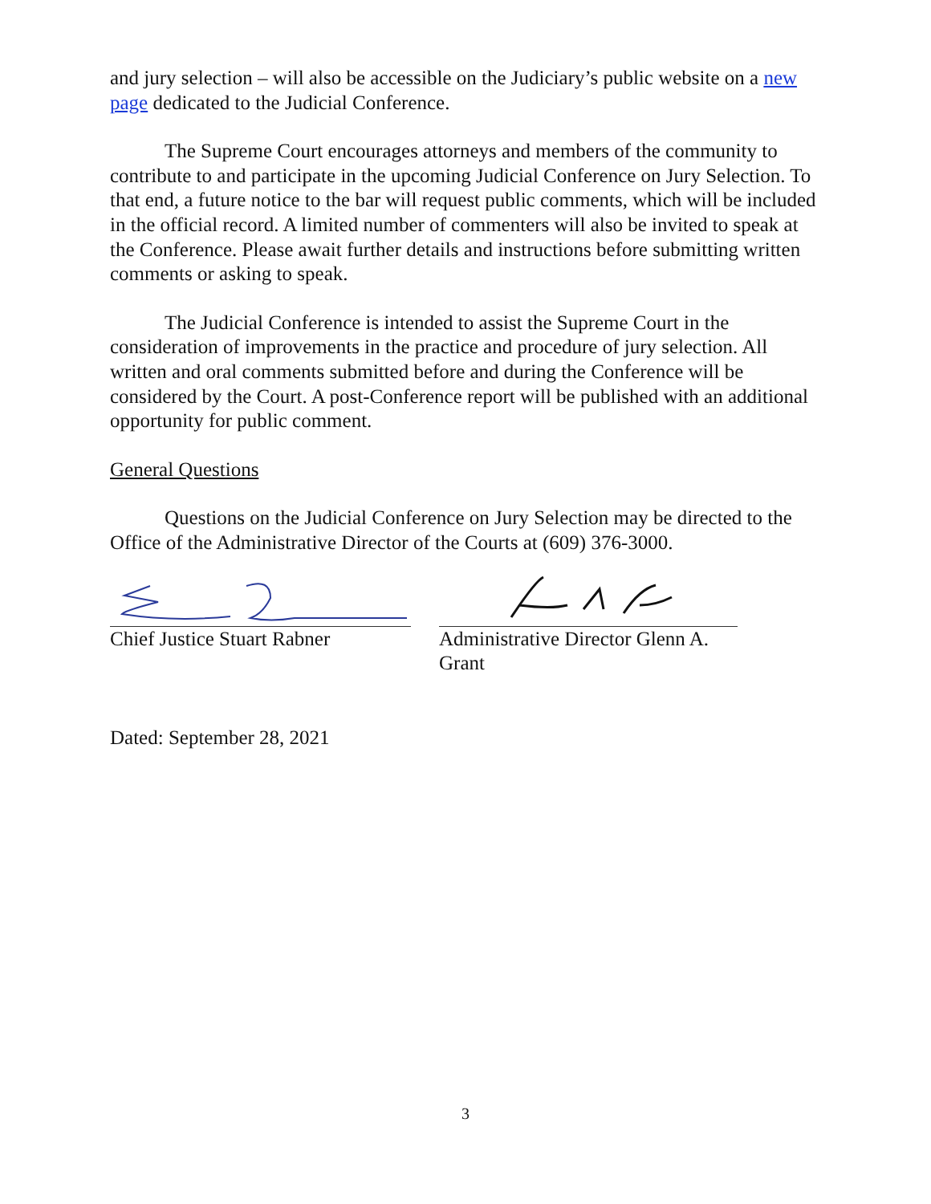and jury selection – will also be accessible on the Judiciary’s public website on a new page dedicated to the Judicial Conference.
The Supreme Court encourages attorneys and members of the community to contribute to and participate in the upcoming Judicial Conference on Jury Selection. To that end, a future notice to the bar will request public comments, which will be included in the official record. A limited number of commenters will also be invited to speak at the Conference. Please await further details and instructions before submitting written comments or asking to speak.
The Judicial Conference is intended to assist the Supreme Court in the consideration of improvements in the practice and procedure of jury selection. All written and oral comments submitted before and during the Conference will be considered by the Court. A post-Conference report will be published with an additional opportunity for public comment.
General Questions
Questions on the Judicial Conference on Jury Selection may be directed to the Office of the Administrative Director of the Courts at (609) 376-3000.
Chief Justice Stuart Rabner
Administrative Director Glenn A. Grant
Dated: September 28, 2021
3